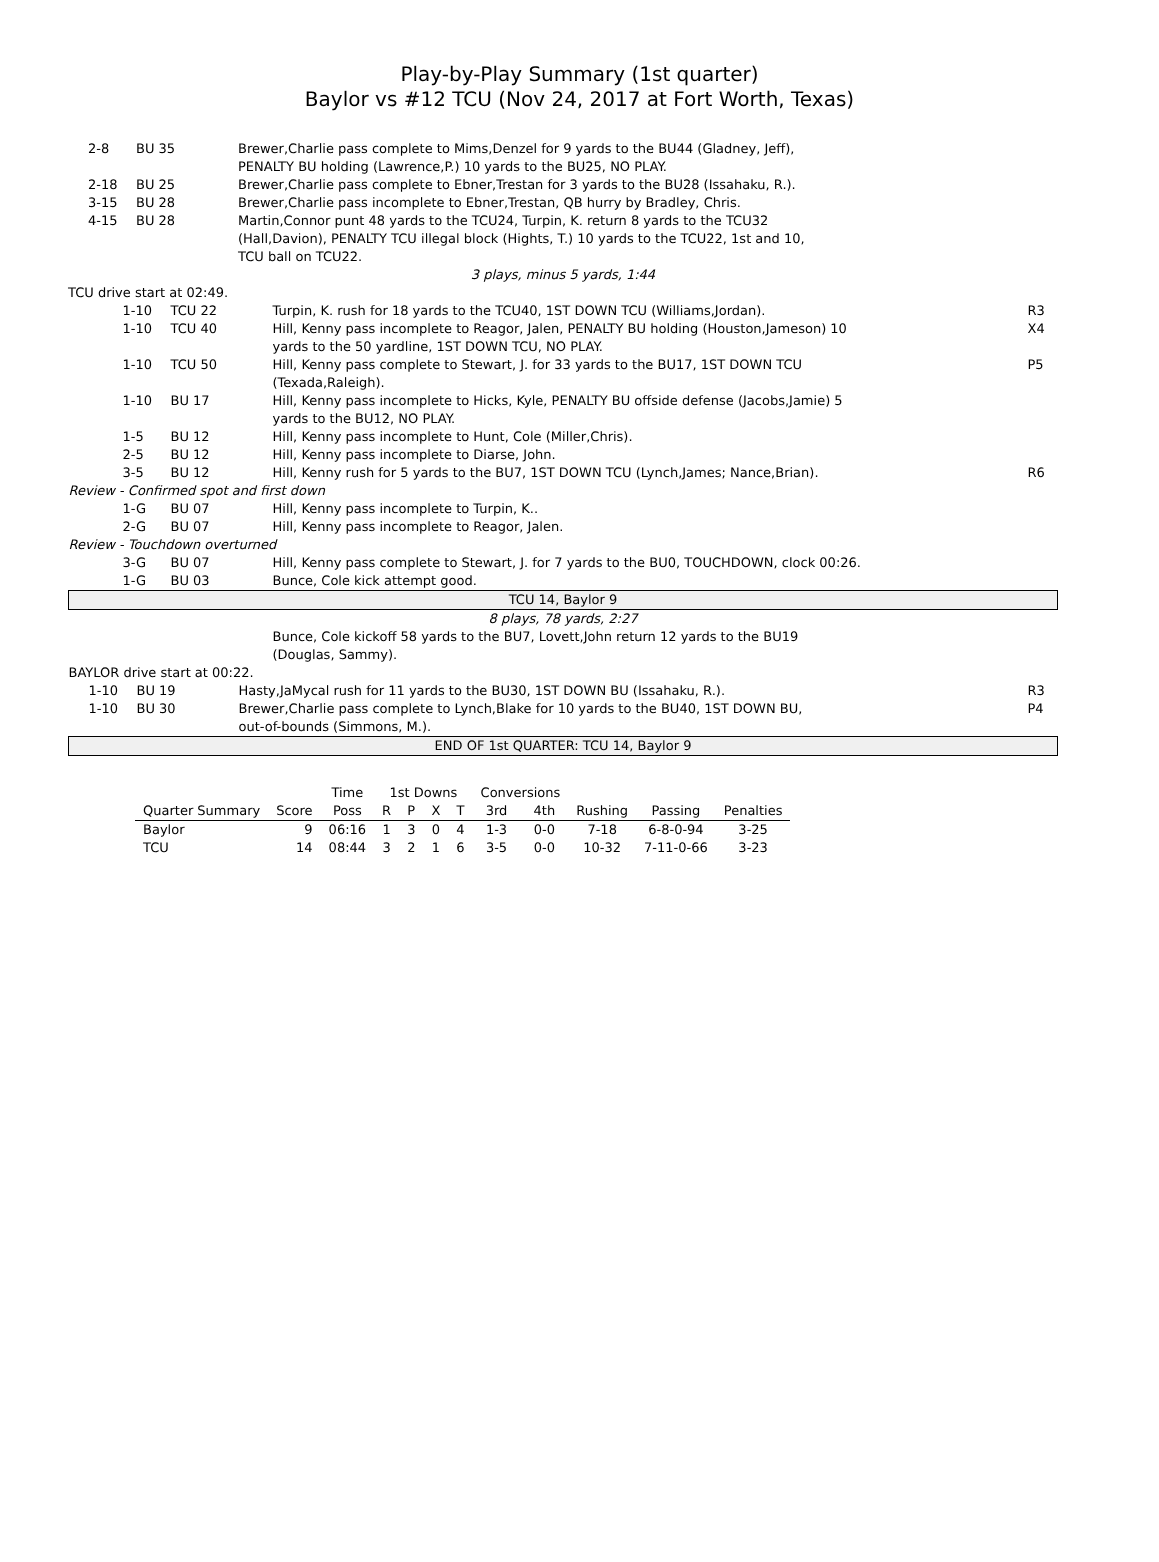Play-by-Play Summary (1st quarter)
Baylor vs #12 TCU (Nov 24, 2017 at Fort Worth, Texas)
| | 2-8 | BU 35 | Brewer,Charlie pass complete to Mims,Denzel for 9 yards to the BU44 (Gladney, Jeff), PENALTY BU holding (Lawrence,P.) 10 yards to the BU25, NO PLAY. | |
| | 2-18 | BU 25 | Brewer,Charlie pass complete to Ebner,Trestan for 3 yards to the BU28 (Issahaku, R.). | |
| | 3-15 | BU 28 | Brewer,Charlie pass incomplete to Ebner,Trestan, QB hurry by Bradley, Chris. | |
| | 4-15 | BU 28 | Martin,Connor punt 48 yards to the TCU24, Turpin, K. return 8 yards to the TCU32 (Hall,Davion), PENALTY TCU illegal block (Hights, T.) 10 yards to the TCU22, 1st and 10, TCU ball on TCU22. | |
| 3 plays, minus 5 yards, 1:44 | | | | |
| TCU drive start at 02:49. | | | | |
| | 1-10 | TCU 22 | Turpin, K. rush for 18 yards to the TCU40, 1ST DOWN TCU (Williams,Jordan). | R3 |
| | 1-10 | TCU 40 | Hill, Kenny pass incomplete to Reagor, Jalen, PENALTY BU holding (Houston,Jameson) 10 yards to the 50 yardline, 1ST DOWN TCU, NO PLAY. | X4 |
| | 1-10 | TCU 50 | Hill, Kenny pass complete to Stewart, J. for 33 yards to the BU17, 1ST DOWN TCU (Texada,Raleigh). | P5 |
| | 1-10 | BU 17 | Hill, Kenny pass incomplete to Hicks, Kyle, PENALTY BU offside defense (Jacobs,Jamie) 5 yards to the BU12, NO PLAY. | |
| | 1-5 | BU 12 | Hill, Kenny pass incomplete to Hunt, Cole (Miller,Chris). | |
| | 2-5 | BU 12 | Hill, Kenny pass incomplete to Diarse, John. | |
| | 3-5 | BU 12 | Hill, Kenny rush for 5 yards to the BU7, 1ST DOWN TCU (Lynch,James; Nance,Brian). | R6 |
| Review - Confirmed spot and first down | | | | |
| | 1-G | BU 07 | Hill, Kenny pass incomplete to Turpin, K.. | |
| | 2-G | BU 07 | Hill, Kenny pass incomplete to Reagor, Jalen. | |
| Review - Touchdown overturned | | | | |
| | 3-G | BU 07 | Hill, Kenny pass complete to Stewart, J. for 7 yards to the BU0, TOUCHDOWN, clock 00:26. | |
| | 1-G | BU 03 | Bunce, Cole kick attempt good. | |
| TCU 14, Baylor 9 | | | | |
| 8 plays, 78 yards, 2:27 | | | | |
| | | | Bunce, Cole kickoff 58 yards to the BU7, Lovett,John return 12 yards to the BU19 (Douglas, Sammy). | |
| BAYLOR drive start at 00:22. | | | | |
| | 1-10 | BU 19 | Hasty,JaMycal rush for 11 yards to the BU30, 1ST DOWN BU (Issahaku, R.). | R3 |
| | 1-10 | BU 30 | Brewer,Charlie pass complete to Lynch,Blake for 10 yards to the BU40, 1ST DOWN BU, out-of-bounds (Simmons, M.). | P4 |
| END OF 1st QUARTER: TCU 14, Baylor 9 | | | | |
| | | Time | 1st Downs | | | | Conversions | | | | |
| --- | --- | --- | --- | --- | --- | --- | --- | --- | --- | --- | --- |
| Quarter Summary | Score | Poss | R | P | X | T | 3rd | 4th | Rushing | Passing | Penalties |
| Baylor | 9 | 06:16 | 1 | 3 | 0 | 4 | 1-3 | 0-0 | 7-18 | 6-8-0-94 | 3-25 |
| TCU | 14 | 08:44 | 3 | 2 | 1 | 6 | 3-5 | 0-0 | 10-32 | 7-11-0-66 | 3-23 |